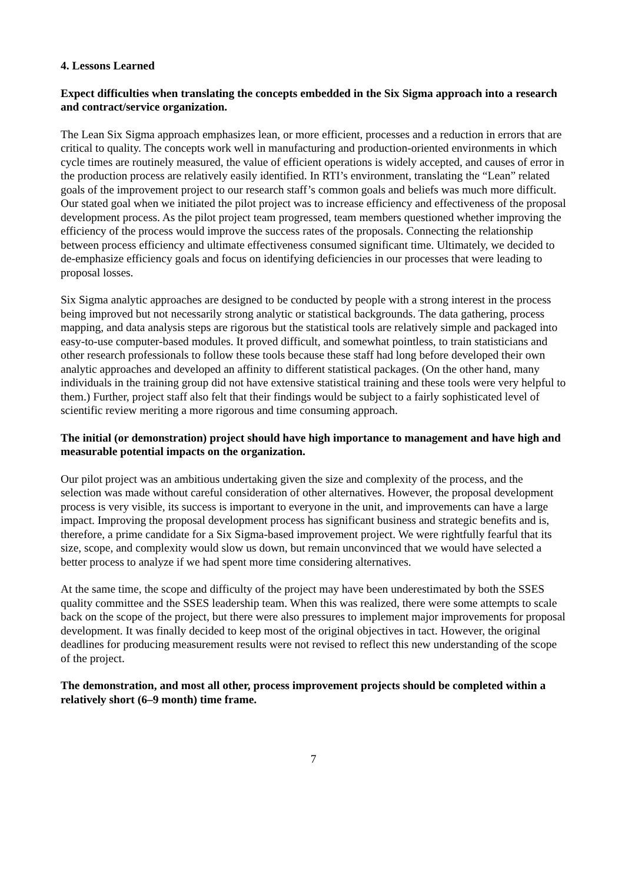4. Lessons Learned
Expect difficulties when translating the concepts embedded in the Six Sigma approach into a research and contract/service organization.
The Lean Six Sigma approach emphasizes lean, or more efficient, processes and a reduction in errors that are critical to quality. The concepts work well in manufacturing and production-oriented environments in which cycle times are routinely measured, the value of efficient operations is widely accepted, and causes of error in the production process are relatively easily identified. In RTI’s environment, translating the “Lean” related goals of the improvement project to our research staff’s common goals and beliefs was much more difficult. Our stated goal when we initiated the pilot project was to increase efficiency and effectiveness of the proposal development process. As the pilot project team progressed, team members questioned whether improving the efficiency of the process would improve the success rates of the proposals. Connecting the relationship between process efficiency and ultimate effectiveness consumed significant time. Ultimately, we decided to de-emphasize efficiency goals and focus on identifying deficiencies in our processes that were leading to proposal losses.
Six Sigma analytic approaches are designed to be conducted by people with a strong interest in the process being improved but not necessarily strong analytic or statistical backgrounds. The data gathering, process mapping, and data analysis steps are rigorous but the statistical tools are relatively simple and packaged into easy-to-use computer-based modules. It proved difficult, and somewhat pointless, to train statisticians and other research professionals to follow these tools because these staff had long before developed their own analytic approaches and developed an affinity to different statistical packages. (On the other hand, many individuals in the training group did not have extensive statistical training and these tools were very helpful to them.) Further, project staff also felt that their findings would be subject to a fairly sophisticated level of scientific review meriting a more rigorous and time consuming approach.
The initial (or demonstration) project should have high importance to management and have high and measurable potential impacts on the organization.
Our pilot project was an ambitious undertaking given the size and complexity of the process, and the selection was made without careful consideration of other alternatives. However, the proposal development process is very visible, its success is important to everyone in the unit, and improvements can have a large impact. Improving the proposal development process has significant business and strategic benefits and is, therefore, a prime candidate for a Six Sigma-based improvement project. We were rightfully fearful that its size, scope, and complexity would slow us down, but remain unconvinced that we would have selected a better process to analyze if we had spent more time considering alternatives.
At the same time, the scope and difficulty of the project may have been underestimated by both the SSES quality committee and the SSES leadership team. When this was realized, there were some attempts to scale back on the scope of the project, but there were also pressures to implement major improvements for proposal development. It was finally decided to keep most of the original objectives in tact. However, the original deadlines for producing measurement results were not revised to reflect this new understanding of the scope of the project.
The demonstration, and most all other, process improvement projects should be completed within a relatively short (6–9 month) time frame.
7